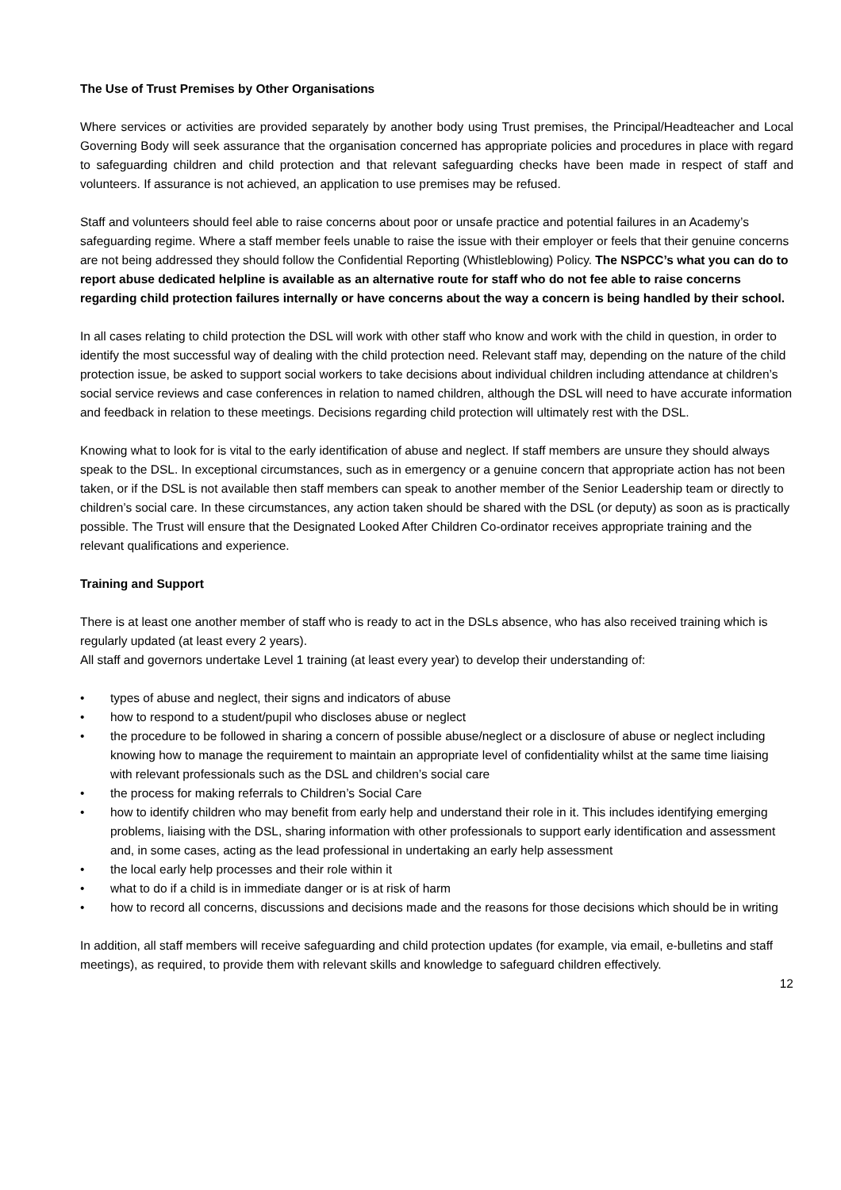The Use of Trust Premises by Other Organisations
Where services or activities are provided separately by another body using Trust premises, the Principal/Headteacher and Local Governing Body will seek assurance that the organisation concerned has appropriate policies and procedures in place with regard to safeguarding children and child protection and that relevant safeguarding checks have been made in respect of staff and volunteers. If assurance is not achieved, an application to use premises may be refused.
Staff and volunteers should feel able to raise concerns about poor or unsafe practice and potential failures in an Academy’s safeguarding regime. Where a staff member feels unable to raise the issue with their employer or feels that their genuine concerns are not being addressed they should follow the Confidential Reporting (Whistleblowing) Policy. The NSPCC’s what you can do to report abuse dedicated helpline is available as an alternative route for staff who do not fee able to raise concerns regarding child protection failures internally or have concerns about the way a concern is being handled by their school.
In all cases relating to child protection the DSL will work with other staff who know and work with the child in question, in order to identify the most successful way of dealing with the child protection need. Relevant staff may, depending on the nature of the child protection issue, be asked to support social workers to take decisions about individual children including attendance at children’s social service reviews and case conferences in relation to named children, although the DSL will need to have accurate information and feedback in relation to these meetings. Decisions regarding child protection will ultimately rest with the DSL.
Knowing what to look for is vital to the early identification of abuse and neglect. If staff members are unsure they should always speak to the DSL. In exceptional circumstances, such as in emergency or a genuine concern that appropriate action has not been taken, or if the DSL is not available then staff members can speak to another member of the Senior Leadership team or directly to children’s social care. In these circumstances, any action taken should be shared with the DSL (or deputy) as soon as is practically possible. The Trust will ensure that the Designated Looked After Children Co-ordinator receives appropriate training and the relevant qualifications and experience.
Training and Support
There is at least one another member of staff who is ready to act in the DSLs absence, who has also received training which is regularly updated (at least every 2 years).
All staff and governors undertake Level 1 training (at least every year) to develop their understanding of:
• types of abuse and neglect, their signs and indicators of abuse
• how to respond to a student/pupil who discloses abuse or neglect
• the procedure to be followed in sharing a concern of possible abuse/neglect or a disclosure of abuse or neglect including knowing how to manage the requirement to maintain an appropriate level of confidentiality whilst at the same time liaising with relevant professionals such as the DSL and children’s social care
• the process for making referrals to Children’s Social Care
• how to identify children who may benefit from early help and understand their role in it. This includes identifying emerging problems, liaising with the DSL, sharing information with other professionals to support early identification and assessment and, in some cases, acting as the lead professional in undertaking an early help assessment
• the local early help processes and their role within it
• what to do if a child is in immediate danger or is at risk of harm
• how to record all concerns, discussions and decisions made and the reasons for those decisions which should be in writing
In addition, all staff members will receive safeguarding and child protection updates (for example, via email, e-bulletins and staff meetings), as required, to provide them with relevant skills and knowledge to safeguard children effectively.
12